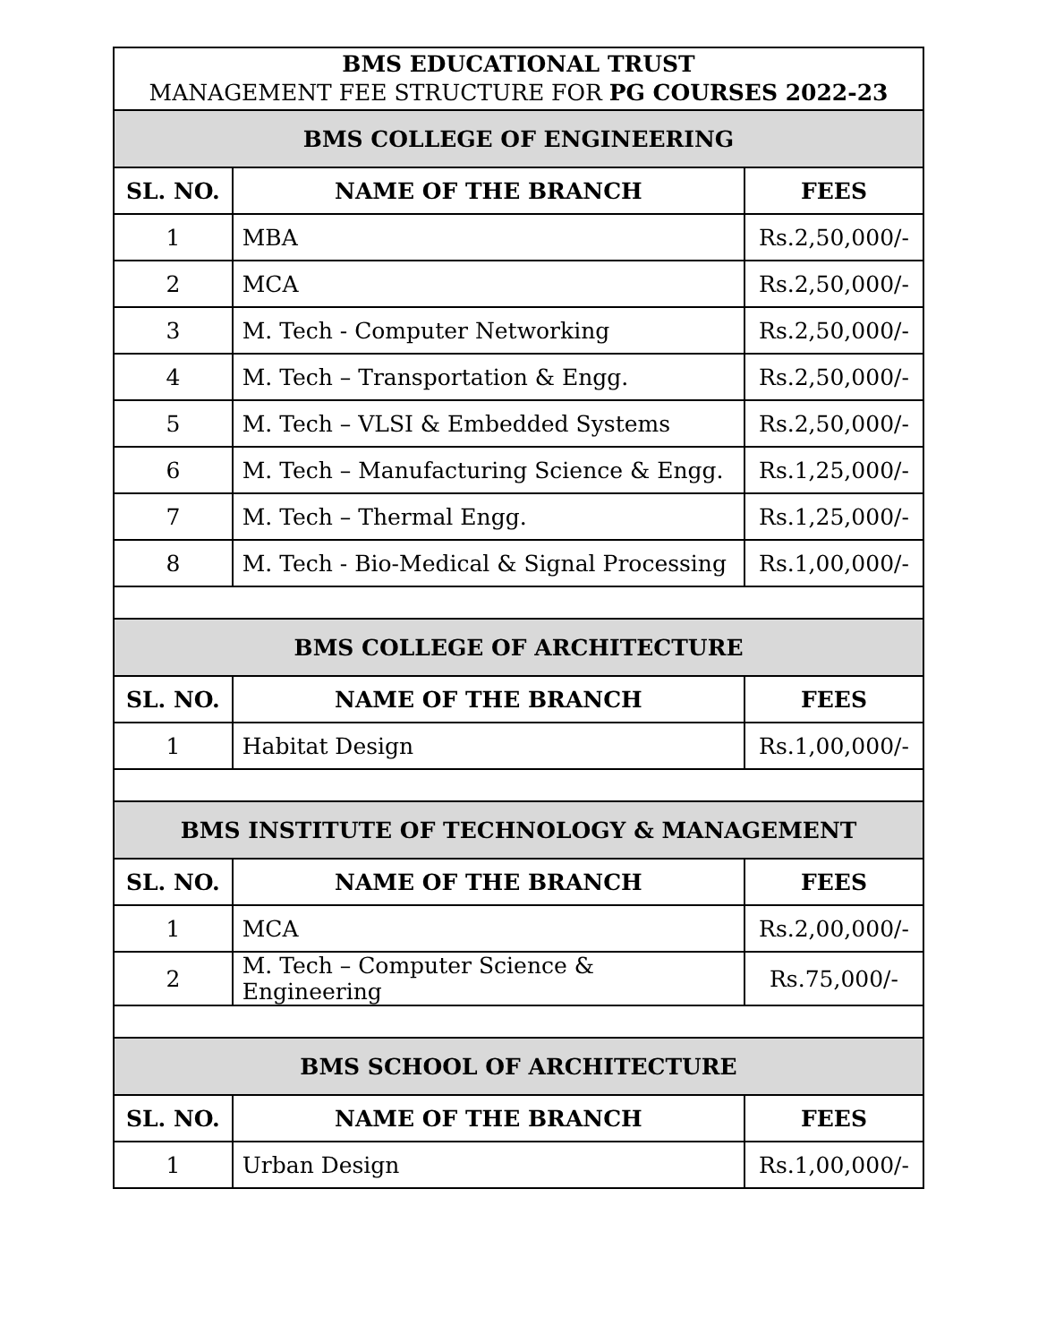| BMS EDUCATIONAL TRUST MANAGEMENT FEE STRUCTURE FOR PG COURSES 2022-23 | | |
| BMS COLLEGE OF ENGINEERING | | |
| SL. NO. | NAME OF THE BRANCH | FEES |
| 1 | MBA | Rs.2,50,000/- |
| 2 | MCA | Rs.2,50,000/- |
| 3 | M. Tech - Computer Networking | Rs.2,50,000/- |
| 4 | M. Tech – Transportation & Engg. | Rs.2,50,000/- |
| 5 | M. Tech – VLSI & Embedded Systems | Rs.2,50,000/- |
| 6 | M. Tech – Manufacturing Science & Engg. | Rs.1,25,000/- |
| 7 | M. Tech – Thermal Engg. | Rs.1,25,000/- |
| 8 | M. Tech - Bio-Medical & Signal Processing | Rs.1,00,000/- |
| BMS COLLEGE OF ARCHITECTURE | | |
| SL. NO. | NAME OF THE BRANCH | FEES |
| 1 | Habitat Design | Rs.1,00,000/- |
| BMS INSTITUTE OF TECHNOLOGY & MANAGEMENT | | |
| SL. NO. | NAME OF THE BRANCH | FEES |
| 1 | MCA | Rs.2,00,000/- |
| 2 | M. Tech – Computer Science & Engineering | Rs.75,000/- |
| BMS SCHOOL OF ARCHITECTURE | | |
| SL. NO. | NAME OF THE BRANCH | FEES |
| 1 | Urban Design | Rs.1,00,000/- |